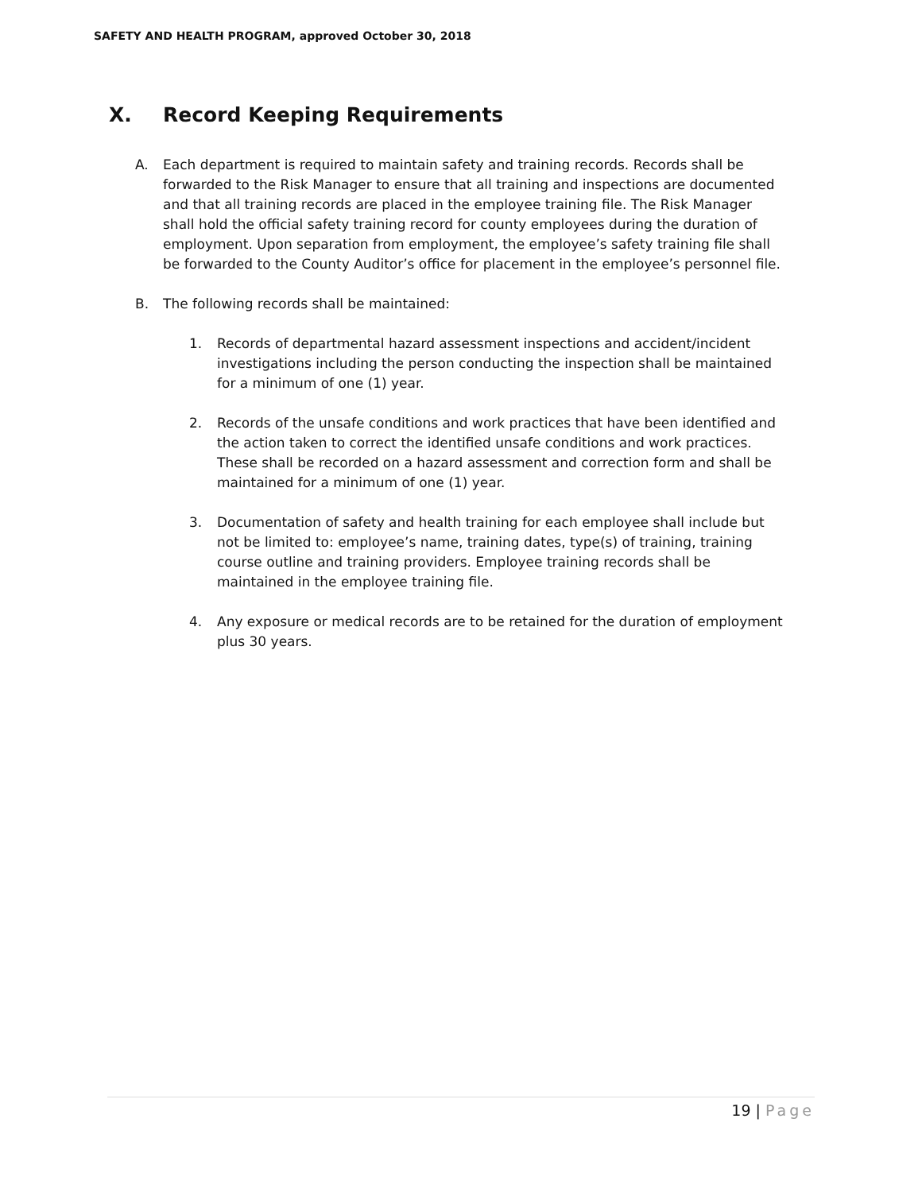SAFETY AND HEALTH PROGRAM, approved October 30, 2018
X. Record Keeping Requirements
A. Each department is required to maintain safety and training records. Records shall be forwarded to the Risk Manager to ensure that all training and inspections are documented and that all training records are placed in the employee training file. The Risk Manager shall hold the official safety training record for county employees during the duration of employment. Upon separation from employment, the employee’s safety training file shall be forwarded to the County Auditor’s office for placement in the employee’s personnel file.
B. The following records shall be maintained:
1. Records of departmental hazard assessment inspections and accident/incident investigations including the person conducting the inspection shall be maintained for a minimum of one (1) year.
2. Records of the unsafe conditions and work practices that have been identified and the action taken to correct the identified unsafe conditions and work practices. These shall be recorded on a hazard assessment and correction form and shall be maintained for a minimum of one (1) year.
3. Documentation of safety and health training for each employee shall include but not be limited to: employee’s name, training dates, type(s) of training, training course outline and training providers. Employee training records shall be maintained in the employee training file.
4. Any exposure or medical records are to be retained for the duration of employment plus 30 years.
19 | Page